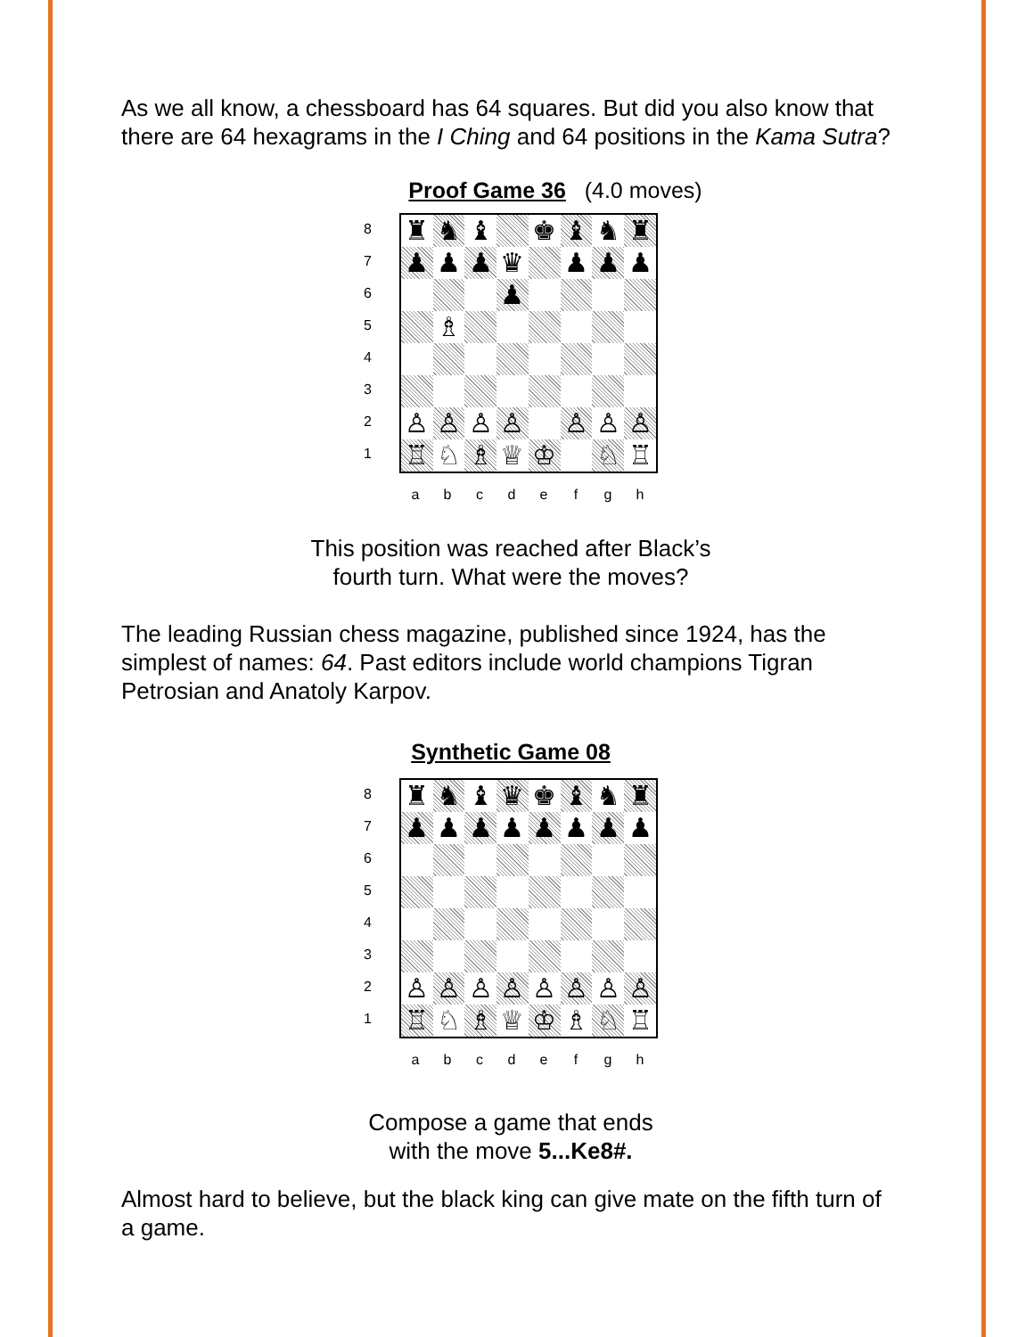As we all know, a chessboard has 64 squares. But did you also know that there are 64 hexagrams in the I Ching and 64 positions in the Kama Sutra?
Proof Game 36 (4.0 moves)
8
7
6
5
4
3
2
1
| ♜ | ♞ | ♝ | | ♚ | ♝ | ♞ | ♜ |
| ♟ | ♟ | ♟ | ♛ | | ♟ | ♟ | ♟ |
| | | | ♟ | | | | |
| | ♗ | | | | | | |
| ♙ | ♙ | ♙ | ♙ | | ♙ | ♙ | ♙ |
| ♖ | ♘ | ♗ | ♕ | ♔ | | ♘ | ♖ |
a b c d e f g h
This position was reached after Black’s
fourth turn. What were the moves?
The leading Russian chess magazine, published since 1924, has the simplest of names: 64. Past editors include world champions Tigran Petrosian and Anatoly Karpov.
Synthetic Game 08
8
7
6
5
4
3
2
1
| ♜ | ♞ | ♝ | ♛ | ♚ | ♝ | ♞ | ♜ |
| ♟ | ♟ | ♟ | ♟ | ♟ | ♟ | ♟ | ♟ |
| ♙ | ♙ | ♙ | ♙ | ♙ | ♙ | ♙ | ♙ |
| ♖ | ♘ | ♗ | ♕ | ♔ | ♗ | ♘ | ♖ |
a b c d e f g h
Compose a game that ends
with the move 5...Ke8#.
Almost hard to believe, but the black king can give mate on the fifth turn of a game.